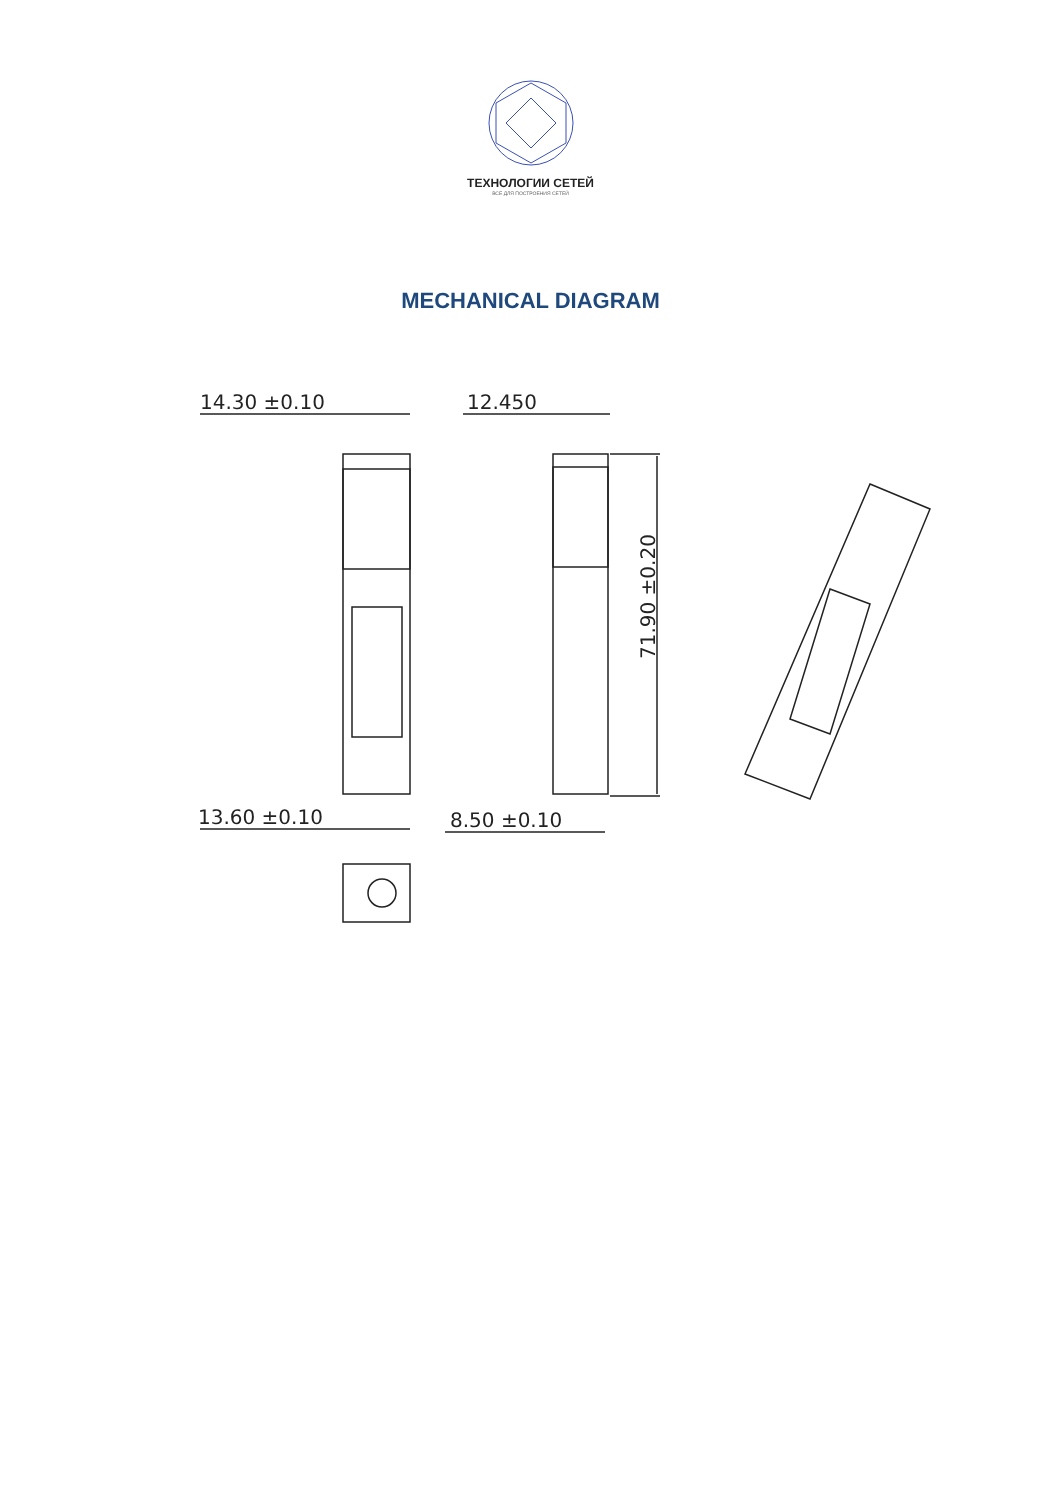ТЕХНОЛОГИИ СЕТЕЙ
ВСЕ ДЛЯ ПОСТРОЕНИЯ СЕТЕЙ
MECHANICAL DIAGRAM
14.30 ±0.10
12.450
13.60 ±0.10
8.50 ±0.10
71.90 ±0.20